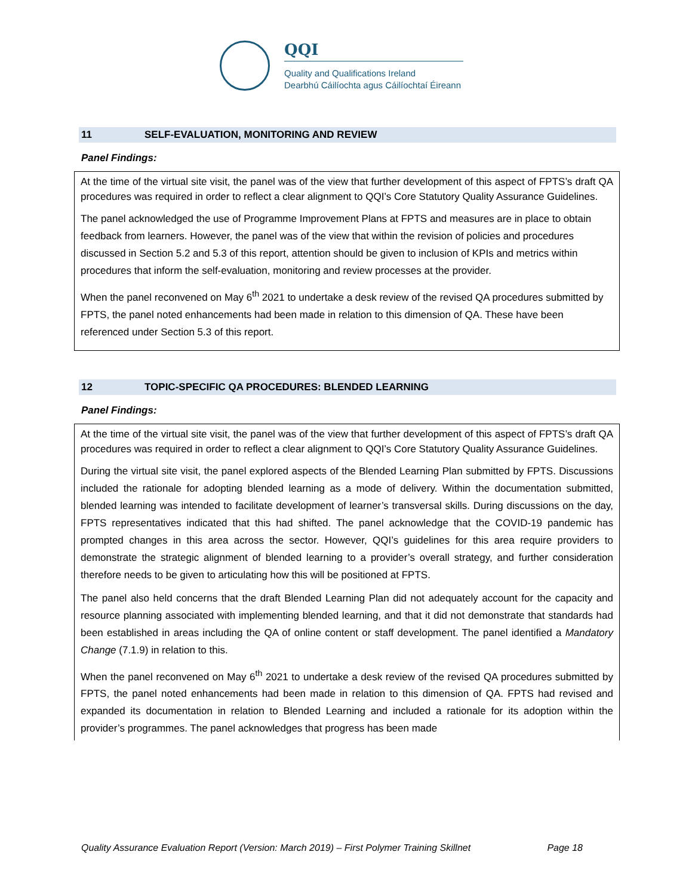QQI
Quality and Qualifications Ireland
Dearbhú Cáilíochta agus Cáilíochtaí Éireann
11 SELF-EVALUATION, MONITORING AND REVIEW
Panel Findings:
At the time of the virtual site visit, the panel was of the view that further development of this aspect of FPTS’s draft QA procedures was required in order to reflect a clear alignment to QQI’s Core Statutory Quality Assurance Guidelines.
The panel acknowledged the use of Programme Improvement Plans at FPTS and measures are in place to obtain feedback from learners. However, the panel was of the view that within the revision of policies and procedures discussed in Section 5.2 and 5.3 of this report, attention should be given to inclusion of KPIs and metrics within procedures that inform the self-evaluation, monitoring and review processes at the provider.
When the panel reconvened on May 6<sup>th</sup> 2021 to undertake a desk review of the revised QA procedures submitted by FPTS, the panel noted enhancements had been made in relation to this dimension of QA. These have been referenced under Section 5.3 of this report.
12 TOPIC-SPECIFIC QA PROCEDURES: BLENDED LEARNING
Panel Findings:
At the time of the virtual site visit, the panel was of the view that further development of this aspect of FPTS’s draft QA procedures was required in order to reflect a clear alignment to QQI’s Core Statutory Quality Assurance Guidelines.
During the virtual site visit, the panel explored aspects of the Blended Learning Plan submitted by FPTS. Discussions included the rationale for adopting blended learning as a mode of delivery. Within the documentation submitted, blended learning was intended to facilitate development of learner’s transversal skills. During discussions on the day, FPTS representatives indicated that this had shifted. The panel acknowledge that the COVID-19 pandemic has prompted changes in this area across the sector. However, QQI’s guidelines for this area require providers to demonstrate the strategic alignment of blended learning to a provider’s overall strategy, and further consideration therefore needs to be given to articulating how this will be positioned at FPTS.
The panel also held concerns that the draft Blended Learning Plan did not adequately account for the capacity and resource planning associated with implementing blended learning, and that it did not demonstrate that standards had been established in areas including the QA of online content or staff development. The panel identified a Mandatory Change (7.1.9) in relation to this.
When the panel reconvened on May 6<sup>th</sup> 2021 to undertake a desk review of the revised QA procedures submitted by FPTS, the panel noted enhancements had been made in relation to this dimension of QA. FPTS had revised and expanded its documentation in relation to Blended Learning and included a rationale for its adoption within the provider’s programmes. The panel acknowledges that progress has been made
Quality Assurance Evaluation Report (Version: March 2019) – First Polymer Training Skillnet Page 18